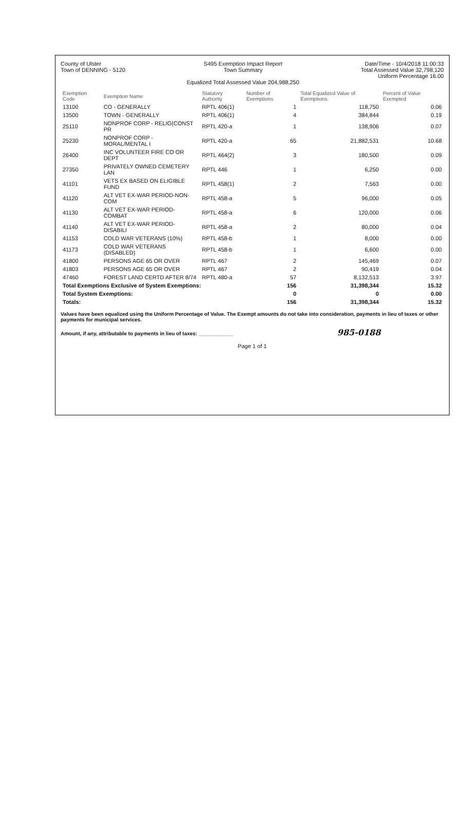County of Ulster
Town of DENNING - 5120
S495 Exemption Impact Report
Town Summary
Equalized Total Assessed Value 204,988,250
Date/Time - 10/4/2018 11:00:33
Total Assessed Value 32,798,120
Uniform Percentage 16.00
| Exemption Code | Exemption Name | Statutory Authority | Number of Exemptions | Total Equalized Value of Exemptions | Percent of Value Exempted |
| --- | --- | --- | --- | --- | --- |
| 13100 | CO - GENERALLY | RPTL 406(1) | 1 | 118,750 | 0.06 |
| 13500 | TOWN - GENERALLY | RPTL 406(1) | 4 | 384,844 | 0.19 |
| 25110 | NONPROF CORP - RELIG(CONST PR | RPTL 420-a | 1 | 138,906 | 0.07 |
| 25230 | NONPROF CORP - MORAL/MENTAL I | RPTL 420-a | 65 | 21,882,531 | 10.68 |
| 26400 | INC VOLUNTEER FIRE CO OR DEPT | RPTL 464(2) | 3 | 180,500 | 0.09 |
| 27350 | PRIVATELY OWNED CEMETERY LAN | RPTL 446 | 1 | 6,250 | 0.00 |
| 41101 | VETS EX BASED ON ELIGIBLE FUND | RPTL 458(1) | 2 | 7,563 | 0.00 |
| 41120 | ALT VET EX-WAR PERIOD-NON-COM | RPTL 458-a | 5 | 96,000 | 0.05 |
| 41130 | ALT VET EX-WAR PERIOD-COMBAT | RPTL 458-a | 6 | 120,000 | 0.06 |
| 41140 | ALT VET EX-WAR PERIOD-DISABILI | RPTL 458-a | 2 | 80,000 | 0.04 |
| 41153 | COLD WAR VETERANS (10%) | RPTL 458-b | 1 | 8,000 | 0.00 |
| 41173 | COLD WAR VETERANS (DISABLED) | RPTL 458-b | 1 | 6,600 | 0.00 |
| 41800 | PERSONS AGE 65 OR OVER | RPTL 467 | 2 | 145,469 | 0.07 |
| 41803 | PERSONS AGE 65 OR OVER | RPTL 467 | 2 | 90,419 | 0.04 |
| 47460 | FOREST LAND CERTD AFTER 8/74 | RPTL 480-a | 57 | 8,132,513 | 3.97 |
| Total Exemptions Exclusive of System Exemptions: | | | 156 | 31,398,344 | 15.32 |
| Total System Exemptions: | | | 0 | 0 | 0.00 |
| Totals: | | | 156 | 31,398,344 | 15.32 |
Values have been equalized using the Uniform Percentage of Value. The Exempt amounts do not take into consideration, payments in lieu of taxes or other payments for municipal services.
Amount, if any, attributable to payments in lieu of taxes: ____________ 985-0188
Page 1 of 1